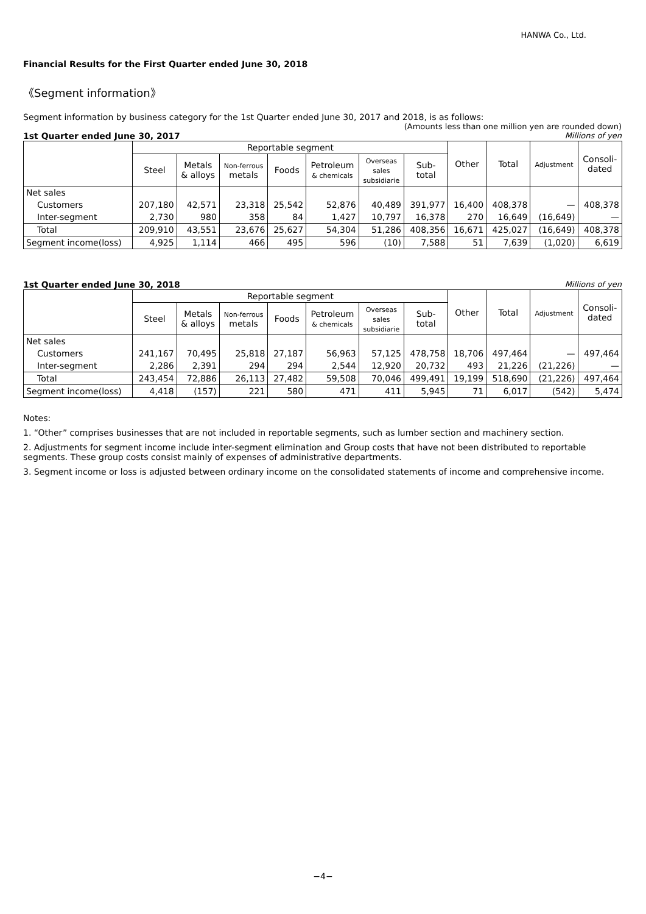HANWA Co., Ltd.
Financial Results for the First Quarter ended June 30, 2018
《Segment information》
Segment information by business category for the 1st Quarter ended June 30, 2017 and 2018, is as follows:
(Amounts less than one million yen are rounded down)
1st Quarter ended June 30, 2017 Millions of yen
| | Reportable segment | | | | | | | Other | Total | Adjustment | Consoli- dated |
| --- | --- | --- | --- | --- | --- | --- | --- | --- | --- | --- | --- |
| | Steel | Metals & alloys | Non-ferrous metals | Foods | Petroleum & chemicals | Overseas sales subsidiarie | Sub- total | | | | |
| Net sales | | | | | | | | | | | |
| Customers | 207,180 | 42,571 | 23,318 | 25,542 | 52,876 | 40,489 | 391,977 | 16,400 | 408,378 | — | 408,378 |
| Inter-segment | 2,730 | 980 | 358 | 84 | 1,427 | 10,797 | 16,378 | 270 | 16,649 | (16,649) | — |
| Total | 209,910 | 43,551 | 23,676 | 25,627 | 54,304 | 51,286 | 408,356 | 16,671 | 425,027 | (16,649) | 408,378 |
| Segment income(loss) | 4,925 | 1,114 | 466 | 495 | 596 | (10) | 7,588 | 51 | 7,639 | (1,020) | 6,619 |
1st Quarter ended June 30, 2018 Millions of yen
| | Reportable segment | | | | | | | Other | Total | Adjustment | Consoli- dated |
| --- | --- | --- | --- | --- | --- | --- | --- | --- | --- | --- | --- |
| | Steel | Metals & alloys | Non-ferrous metals | Foods | Petroleum & chemicals | Overseas sales subsidiarie | Sub- total | | | | |
| Net sales | | | | | | | | | | | |
| Customers | 241,167 | 70,495 | 25,818 | 27,187 | 56,963 | 57,125 | 478,758 | 18,706 | 497,464 | — | 497,464 |
| Inter-segment | 2,286 | 2,391 | 294 | 294 | 2,544 | 12,920 | 20,732 | 493 | 21,226 | (21,226) | — |
| Total | 243,454 | 72,886 | 26,113 | 27,482 | 59,508 | 70,046 | 499,491 | 19,199 | 518,690 | (21,226) | 497,464 |
| Segment income(loss) | 4,418 | (157) | 221 | 580 | 471 | 411 | 5,945 | 71 | 6,017 | (542) | 5,474 |
Notes:
1. “Other” comprises businesses that are not included in reportable segments, such as lumber section and machinery section.
2. Adjustments for segment income include inter-segment elimination and Group costs that have not been distributed to reportable segments. These group costs consist mainly of expenses of administrative departments.
3. Segment income or loss is adjusted between ordinary income on the consolidated statements of income and comprehensive income.
−4−